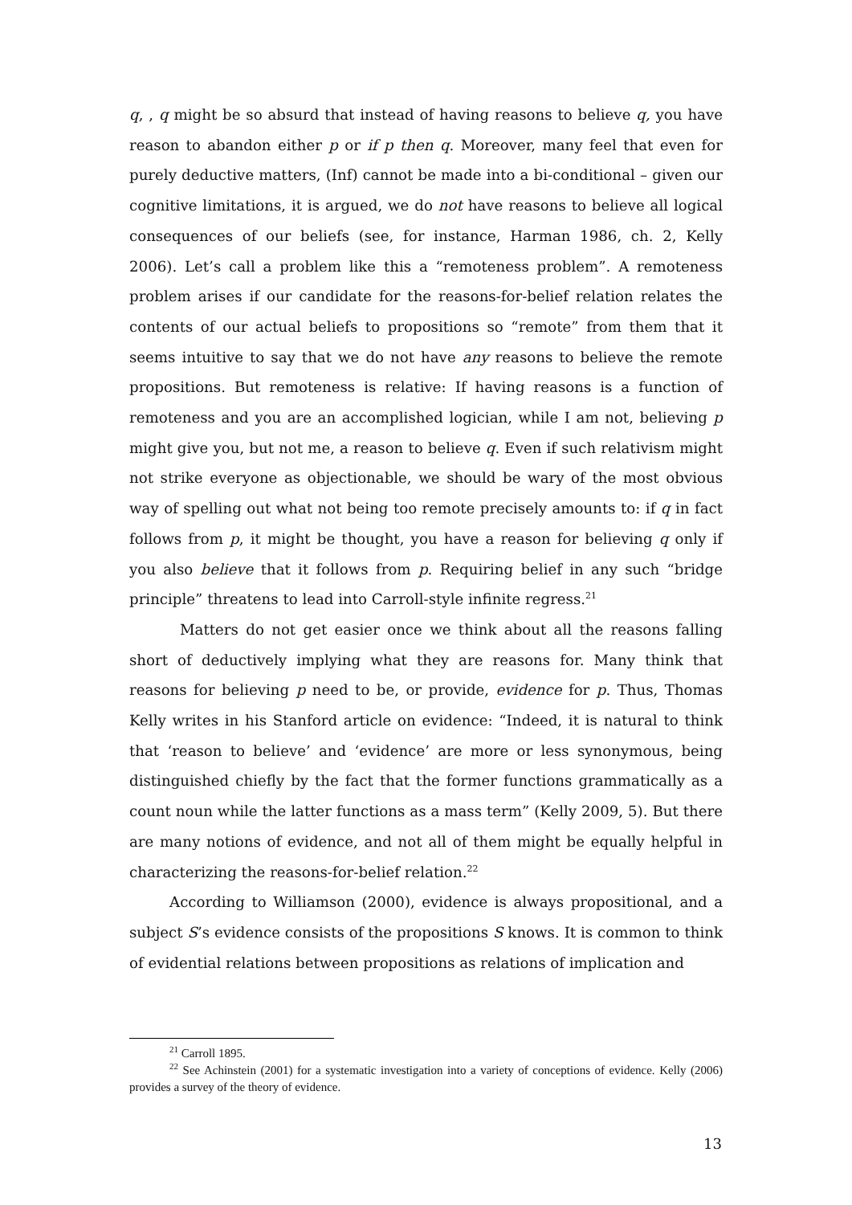q, , q might be so absurd that instead of having reasons to believe q, you have reason to abandon either p or if p then q. Moreover, many feel that even for purely deductive matters, (Inf) cannot be made into a bi-conditional – given our cognitive limitations, it is argued, we do not have reasons to believe all logical consequences of our beliefs (see, for instance, Harman 1986, ch. 2, Kelly 2006). Let’s call a problem like this a “remoteness problem”. A remoteness problem arises if our candidate for the reasons-for-belief relation relates the contents of our actual beliefs to propositions so “remote” from them that it seems intuitive to say that we do not have any reasons to believe the remote propositions. But remoteness is relative: If having reasons is a function of remoteness and you are an accomplished logician, while I am not, believing p might give you, but not me, a reason to believe q. Even if such relativism might not strike everyone as objectionable, we should be wary of the most obvious way of spelling out what not being too remote precisely amounts to: if q in fact follows from p, it might be thought, you have a reason for believing q only if you also believe that it follows from p. Requiring belief in any such “bridge principle” threatens to lead into Carroll-style infinite regress.<sup>21</sup>
Matters do not get easier once we think about all the reasons falling short of deductively implying what they are reasons for. Many think that reasons for believing p need to be, or provide, evidence for p. Thus, Thomas Kelly writes in his Stanford article on evidence: “Indeed, it is natural to think that ‘reason to believe’ and ‘evidence’ are more or less synonymous, being distinguished chiefly by the fact that the former functions grammatically as a count noun while the latter functions as a mass term” (Kelly 2009, 5). But there are many notions of evidence, and not all of them might be equally helpful in characterizing the reasons-for-belief relation.<sup>22</sup>
According to Williamson (2000), evidence is always propositional, and a subject S’s evidence consists of the propositions S knows. It is common to think of evidential relations between propositions as relations of implication and
<sup>21</sup> Carroll 1895.
<sup>22</sup> See Achinstein (2001) for a systematic investigation into a variety of conceptions of evidence. Kelly (2006) provides a survey of the theory of evidence.
13